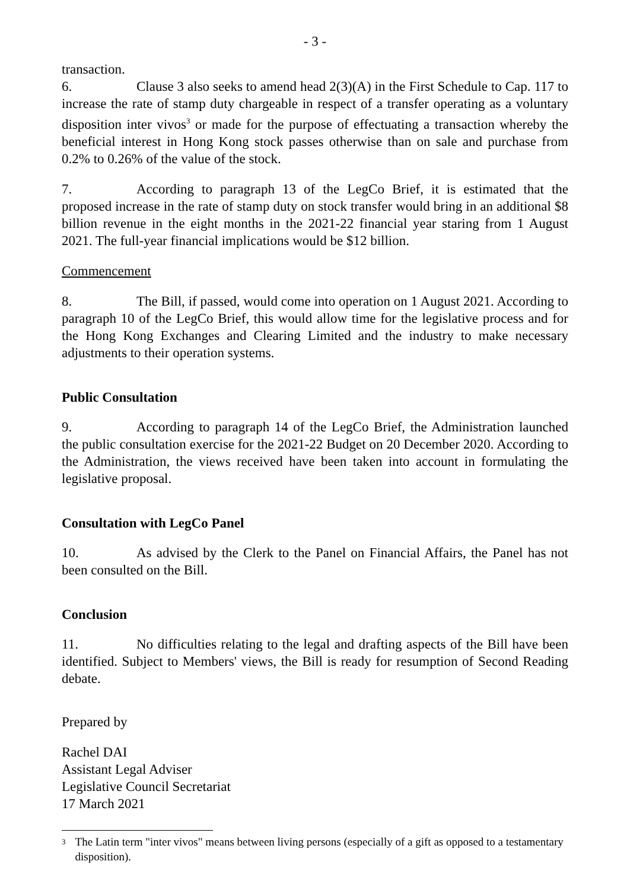- 3 -
transaction.
6. Clause 3 also seeks to amend head 2(3)(A) in the First Schedule to Cap. 117 to increase the rate of stamp duty chargeable in respect of a transfer operating as a voluntary disposition inter vivos<sup>3</sup> or made for the purpose of effectuating a transaction whereby the beneficial interest in Hong Kong stock passes otherwise than on sale and purchase from 0.2% to 0.26% of the value of the stock.
7. According to paragraph 13 of the LegCo Brief, it is estimated that the proposed increase in the rate of stamp duty on stock transfer would bring in an additional $8 billion revenue in the eight months in the 2021-22 financial year staring from 1 August 2021. The full-year financial implications would be $12 billion.
Commencement
8. The Bill, if passed, would come into operation on 1 August 2021. According to paragraph 10 of the LegCo Brief, this would allow time for the legislative process and for the Hong Kong Exchanges and Clearing Limited and the industry to make necessary adjustments to their operation systems.
Public Consultation
9. According to paragraph 14 of the LegCo Brief, the Administration launched the public consultation exercise for the 2021-22 Budget on 20 December 2020. According to the Administration, the views received have been taken into account in formulating the legislative proposal.
Consultation with LegCo Panel
10. As advised by the Clerk to the Panel on Financial Affairs, the Panel has not been consulted on the Bill.
Conclusion
11. No difficulties relating to the legal and drafting aspects of the Bill have been identified. Subject to Members' views, the Bill is ready for resumption of Second Reading debate.
Prepared by
Rachel DAI
Assistant Legal Adviser
Legislative Council Secretariat
17 March 2021
<sup>3</sup> The Latin term "inter vivos" means between living persons (especially of a gift as opposed to a testamentary disposition).